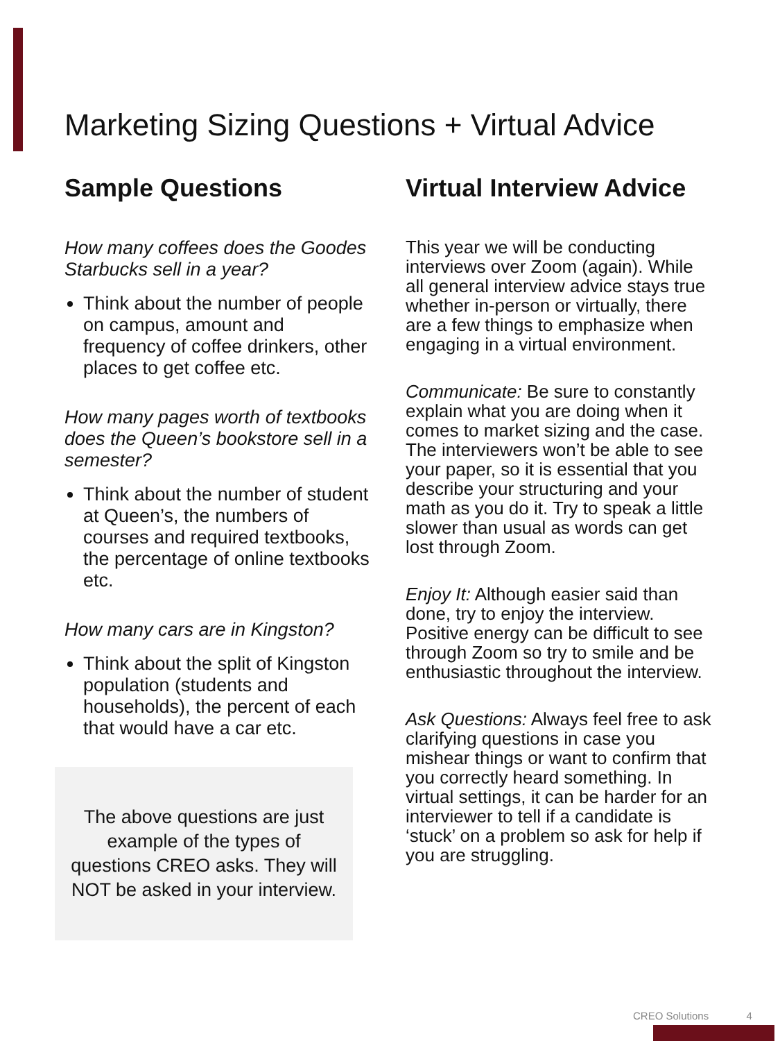Marketing Sizing Questions + Virtual Advice
Sample Questions
How many coffees does the Goodes Starbucks sell in a year?
Think about the number of people on campus, amount and frequency of coffee drinkers, other places to get coffee etc.
How many pages worth of textbooks does the Queen’s bookstore sell in a semester?
Think about the number of student at Queen’s, the numbers of courses and required textbooks, the percentage of online textbooks etc.
How many cars are in Kingston?
Think about the split of Kingston population (students and households), the percent of each that would have a car etc.
The above questions are just
example of the types of
questions CREO asks. They will
NOT be asked in your interview.
Virtual Interview Advice
This year we will be conducting interviews over Zoom (again). While all general interview advice stays true whether in-person or virtually, there are a few things to emphasize when engaging in a virtual environment.
Communicate: Be sure to constantly explain what you are doing when it comes to market sizing and the case. The interviewers won’t be able to see your paper, so it is essential that you describe your structuring and your math as you do it. Try to speak a little slower than usual as words can get lost through Zoom.
Enjoy It: Although easier said than done, try to enjoy the interview. Positive energy can be difficult to see through Zoom so try to smile and be enthusiastic throughout the interview.
Ask Questions: Always feel free to ask clarifying questions in case you mishear things or want to confirm that you correctly heard something. In virtual settings, it can be harder for an interviewer to tell if a candidate is ‘stuck’ on a problem so ask for help if you are struggling.
CREO Solutions 4